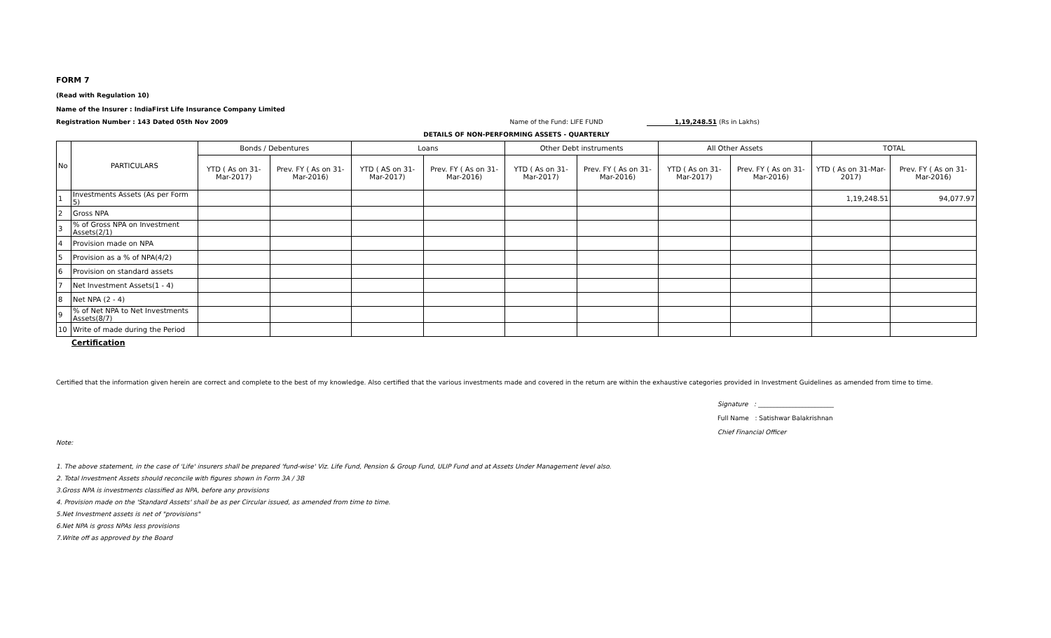FORM 7
(Read with Regulation 10)
Name of the Insurer : IndiaFirst Life Insurance Company Limited
Registration Number : 143 Dated 05th Nov 2009 Name of the Fund: LIFE FUND 1,19,248.51 (Rs in Lakhs)
DETAILS OF NON-PERFORMING ASSETS - QUARTERLY
| No | PARTICULARS | Bonds / Debentures | | Loans | | Other Debt instruments | | All Other Assets | | TOTAL | |
| --- | --- | --- | --- | --- | --- | --- | --- | --- | --- | --- | --- |
| | | YTD ( As on 31-Mar-2017) | Prev. FY ( As on 31-Mar-2016) | YTD ( AS on 31-Mar-2017) | Prev. FY ( As on 31-Mar-2016) | YTD ( As on 31-Mar-2017) | Prev. FY ( As on 31-Mar-2016) | YTD ( As on 31-Mar-2017) | Prev. FY ( As on 31-Mar-2016) | YTD ( As on 31-Mar-2017) | Prev. FY ( As on 31-Mar-2016) |
| 1 | Investments Assets (As per Form 5) | | | | | | | | | 1,19,248.51 | 94,077.97 |
| 2 | Gross NPA | | | | | | | | | | |
| 3 | % of Gross NPA on Investment Assets(2/1) | | | | | | | | | | |
| 4 | Provision made on NPA | | | | | | | | | | |
| 5 | Provision as a % of NPA(4/2) | | | | | | | | | | |
| 6 | Provision on standard assets | | | | | | | | | | |
| 7 | Net Investment Assets(1 - 4) | | | | | | | | | | |
| 8 | Net NPA (2 - 4) | | | | | | | | | | |
| 9 | % of Net NPA to Net Investments Assets(8/7) | | | | | | | | | | |
| 10 | Write of made during the Period | | | | | | | | | | |
Certification
Certified that the information given herein are correct and complete to the best of my knowledge. Also certified that the various investments made and covered in the return are within the exhaustive categories provided in Investment Guidelines as amended from time to time.
Signature : ________________________
Full Name : Satishwar Balakrishnan
Chief Financial Officer
Note:
1. The above statement, in the case of 'Life' insurers shall be prepared 'fund-wise' Viz. Life Fund, Pension & Group Fund, ULIP Fund and at Assets Under Management level also.
2. Total Investment Assets should reconcile with figures shown in Form 3A / 3B
3.Gross NPA is investments classified as NPA, before any provisions
4. Provision made on the 'Standard Assets' shall be as per Circular issued, as amended from time to time.
5.Net Investment assets is net of "provisions"
6.Net NPA is gross NPAs less provisions
7.Write off as approved by the Board